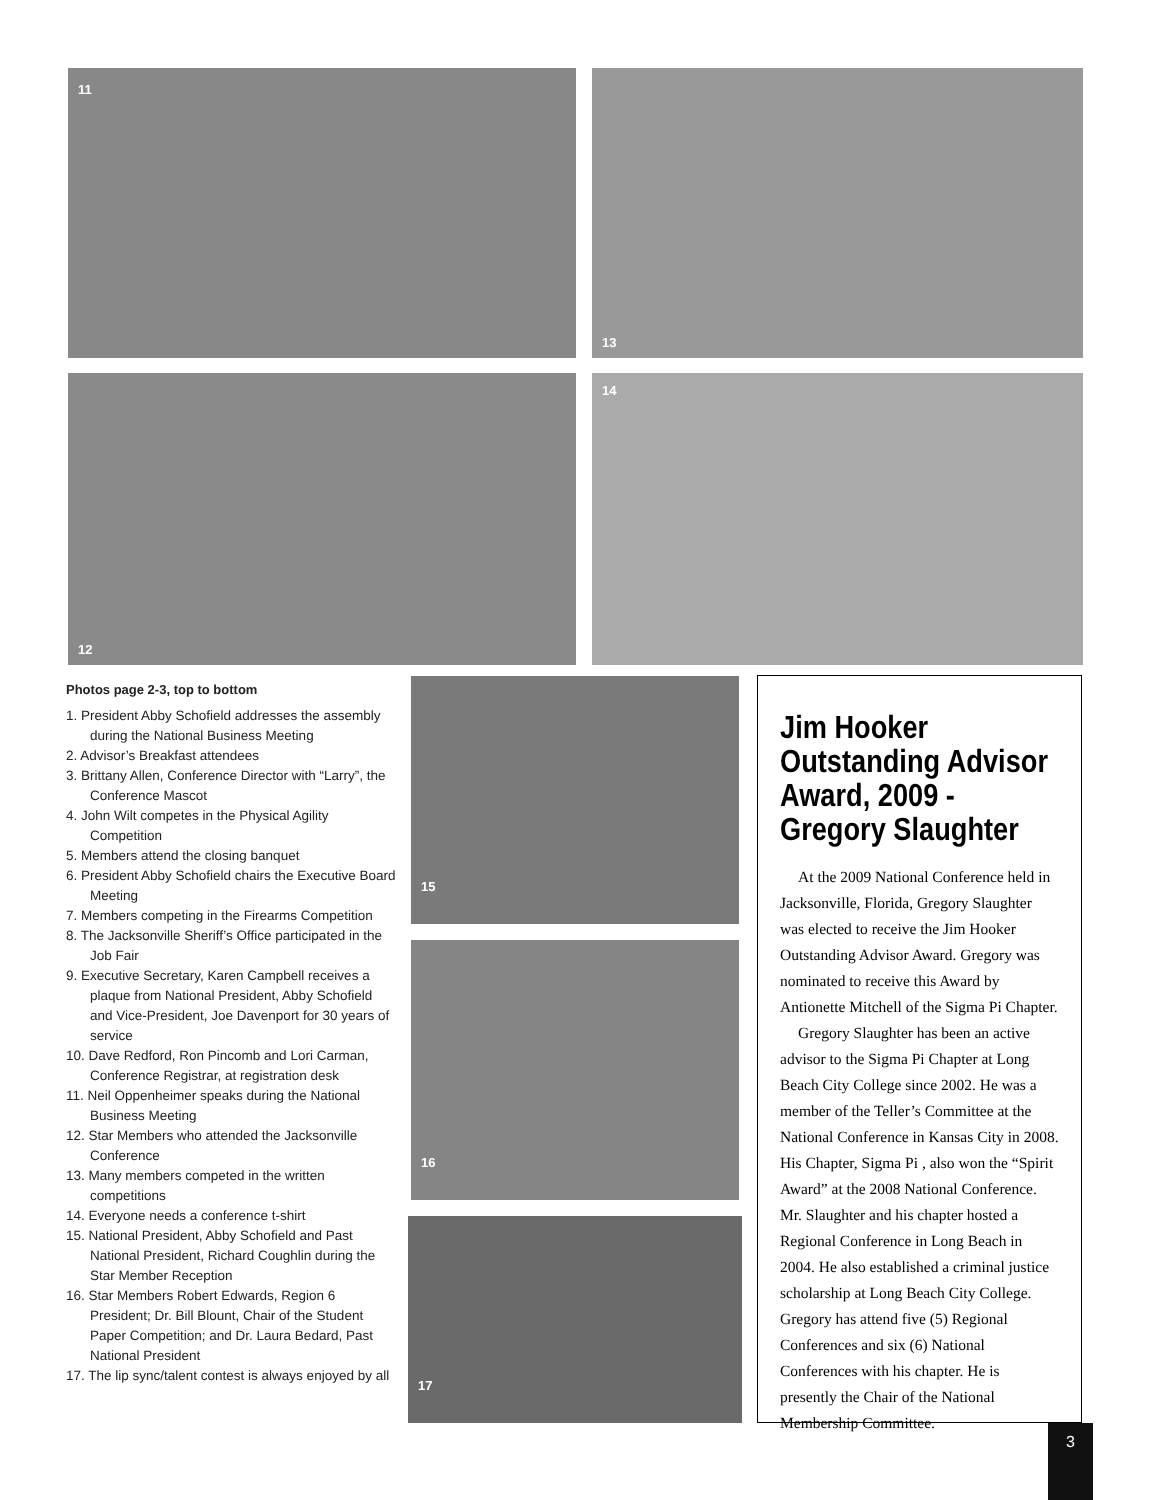11 13
12 14
Photos page 2-3, top to bottom
1. President Abby Schofield addresses the assembly during the National Business Meeting
2. Advisor’s Breakfast attendees
3. Brittany Allen, Conference Director with “Larry”, the Conference Mascot
4. John Wilt competes in the Physical Agility Competition
5. Members attend the closing banquet
6. President Abby Schofield chairs the Executive Board Meeting
7. Members competing in the Firearms Competition
8. The Jacksonville Sheriff’s Office participated in the Job Fair
9. Executive Secretary, Karen Campbell receives a plaque from National President, Abby Schofield and Vice-President, Joe Davenport for 30 years of service
10. Dave Redford, Ron Pincomb and Lori Carman, Conference Registrar, at registration desk
11. Neil Oppenheimer speaks during the National Business Meeting
12. Star Members who attended the Jacksonville Conference
13. Many members competed in the written competitions
14. Everyone needs a conference t-shirt
15. National President, Abby Schofield and Past National President, Richard Coughlin during the Star Member Reception
16. Star Members Robert Edwards, Region 6 President; Dr. Bill Blount, Chair of the Student Paper Competition; and Dr. Laura Bedard, Past National President
17. The lip sync/talent contest is always enjoyed by all
15
16
17
Jim Hooker Outstanding Advisor Award, 2009 - Gregory Slaughter
At the 2009 National Conference held in Jacksonville, Florida, Gregory Slaughter was elected to receive the Jim Hooker Outstanding Advisor Award. Gregory was nominated to receive this Award by Antionette Mitchell of the Sigma Pi Chapter.
Gregory Slaughter has been an active advisor to the Sigma Pi Chapter at Long Beach City College since 2002. He was a member of the Teller’s Committee at the National Conference in Kansas City in 2008. His Chapter, Sigma Pi , also won the “Spirit Award” at the 2008 National Conference. Mr. Slaughter and his chapter hosted a Regional Conference in Long Beach in 2004. He also established a criminal justice scholarship at Long Beach City College. Gregory has attend five (5) Regional Conferences and six (6) National Conferences with his chapter. He is presently the Chair of the National Membership Committee.
3